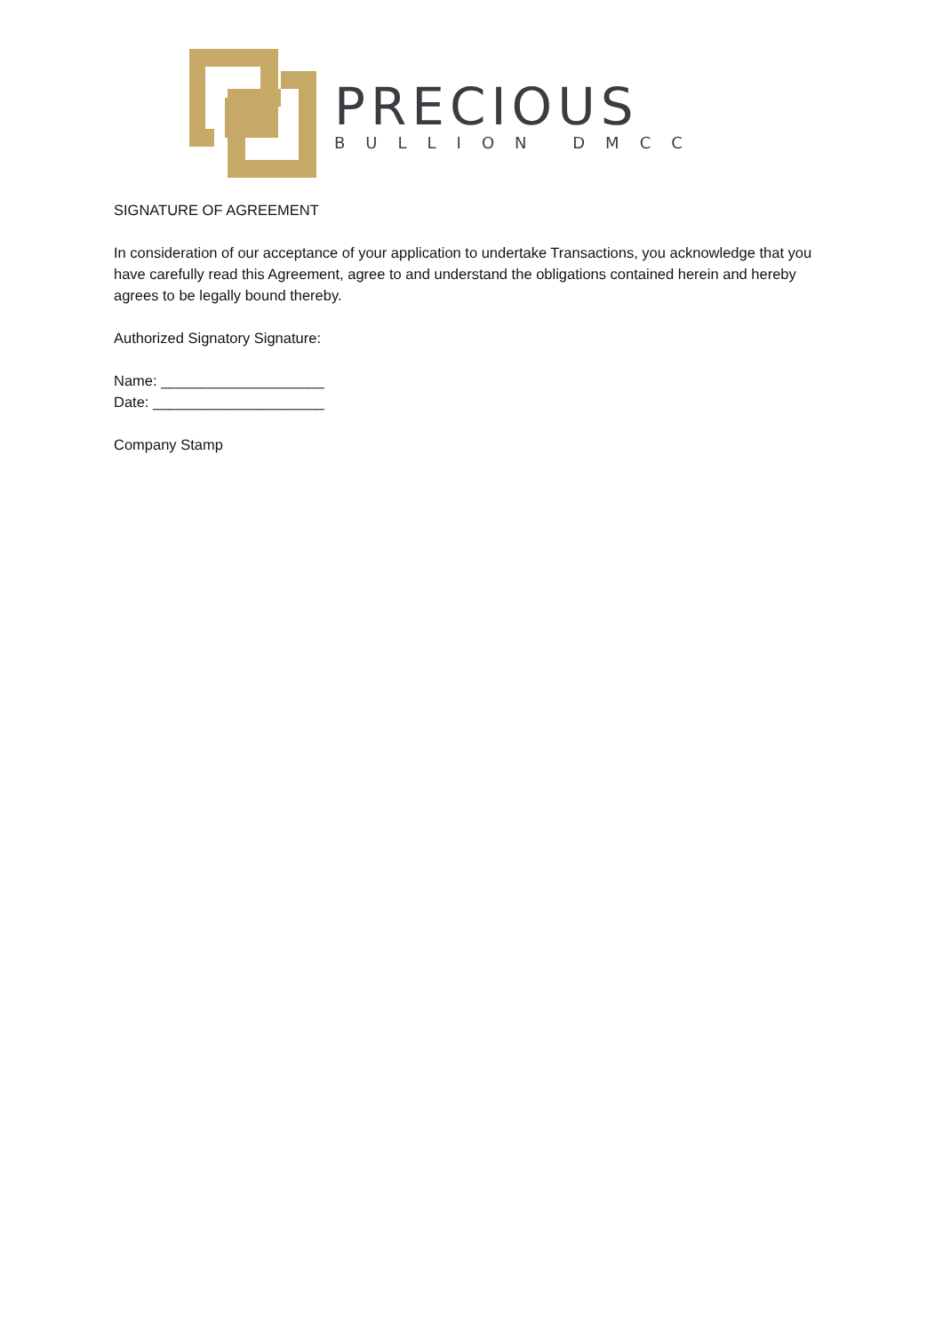PRECIOUS
BULLION DMCC
SIGNATURE OF AGREEMENT
In consideration of our acceptance of your application to undertake Transactions, you acknowledge that you have carefully read this Agreement, agree to and understand the obligations contained herein and hereby agrees to be legally bound thereby.
Authorized Signatory Signature:
Name: ____________________
Date: _____________________
Company Stamp